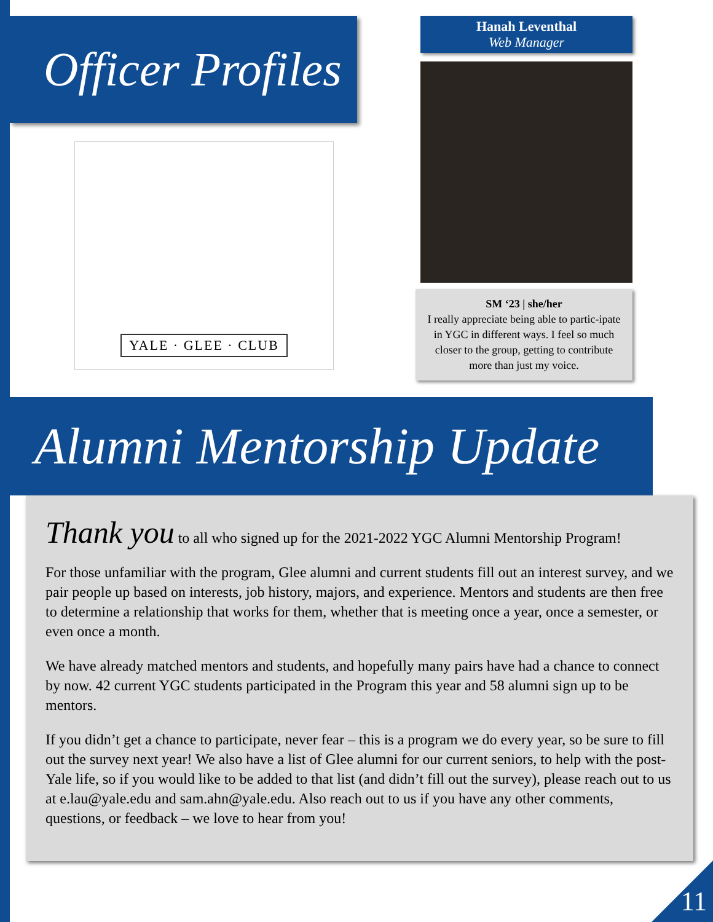Officer Profiles
YALE · GLEE · CLUB
Hanah Leventhal
Web Manager
SM ‘23 | she/her
I really appreciate being able to partic-ipate in YGC in different ways. I feel so much closer to the group, getting to contribute more than just my voice.
Alumni Mentorship Update
Thank you to all who signed up for the 2021-2022 YGC Alumni Mentorship Program!
For those unfamiliar with the program, Glee alumni and current students fill out an interest survey, and we pair people up based on interests, job history, majors, and experience. Mentors and students are then free to determine a relationship that works for them, whether that is meeting once a year, once a semester, or even once a month.
We have already matched mentors and students, and hopefully many pairs have had a chance to connect by now. 42 current YGC students participated in the Program this year and 58 alumni sign up to be mentors.
If you didn’t get a chance to participate, never fear – this is a program we do every year, so be sure to fill out the survey next year! We also have a list of Glee alumni for our current seniors, to help with the post-Yale life, so if you would like to be added to that list (and didn’t fill out the survey), please reach out to us at e.lau@yale.edu and sam.ahn@yale.edu. Also reach out to us if you have any other comments, questions, or feedback – we love to hear from you!
11